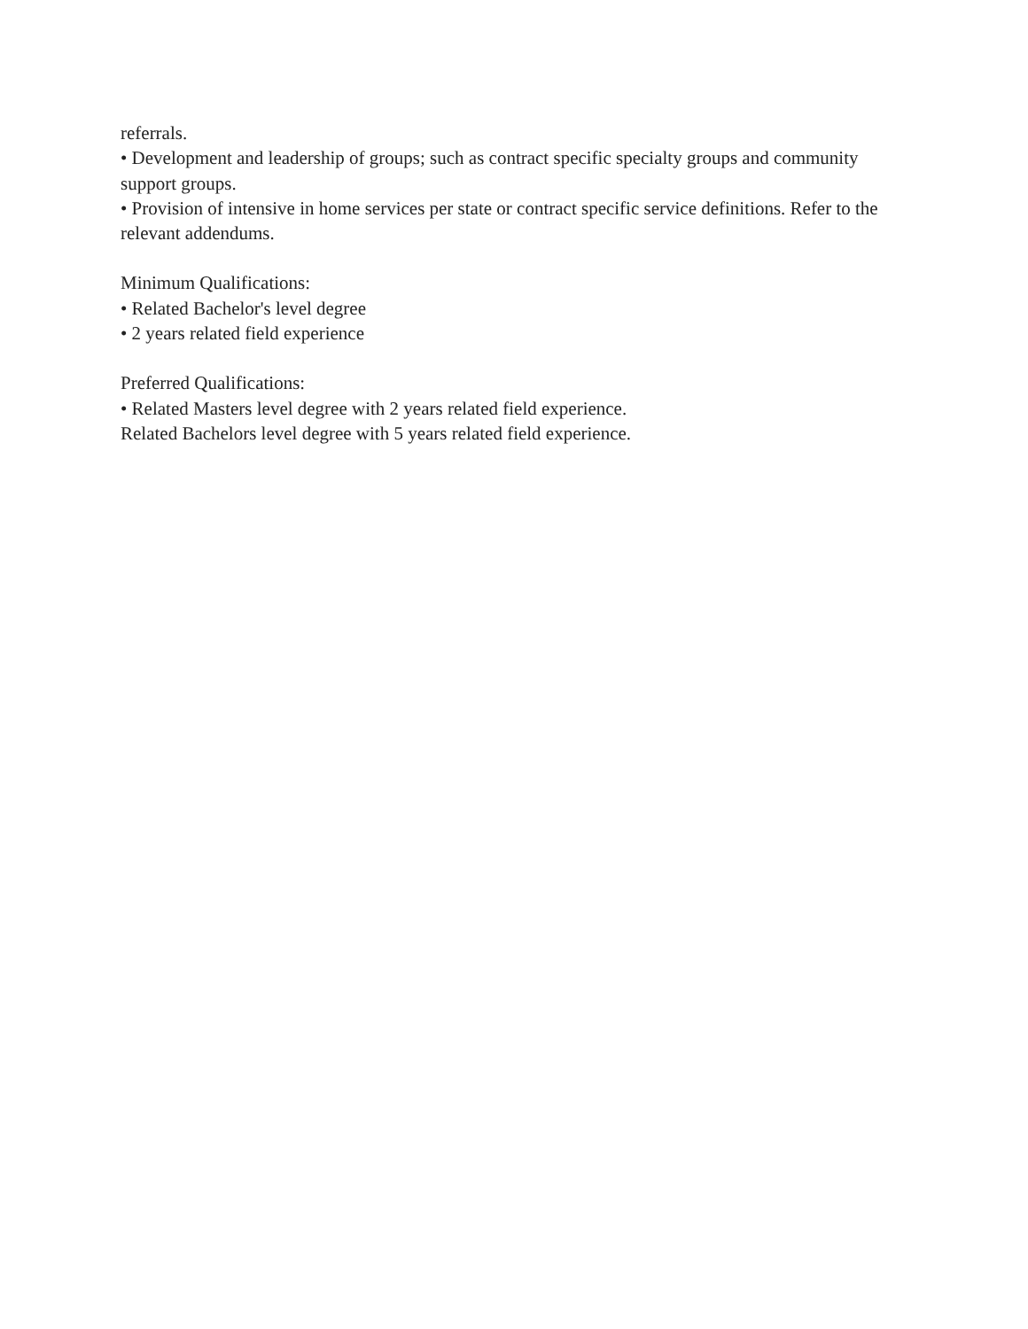referrals.
• Development and leadership of groups; such as contract specific specialty groups and community support groups.
• Provision of intensive in home services per state or contract specific service definitions. Refer to the relevant addendums.
Minimum Qualifications:
• Related Bachelor's level degree
• 2 years related field experience
Preferred Qualifications:
• Related Masters level degree with 2 years related field experience.
Related Bachelors level degree with 5 years related field experience.